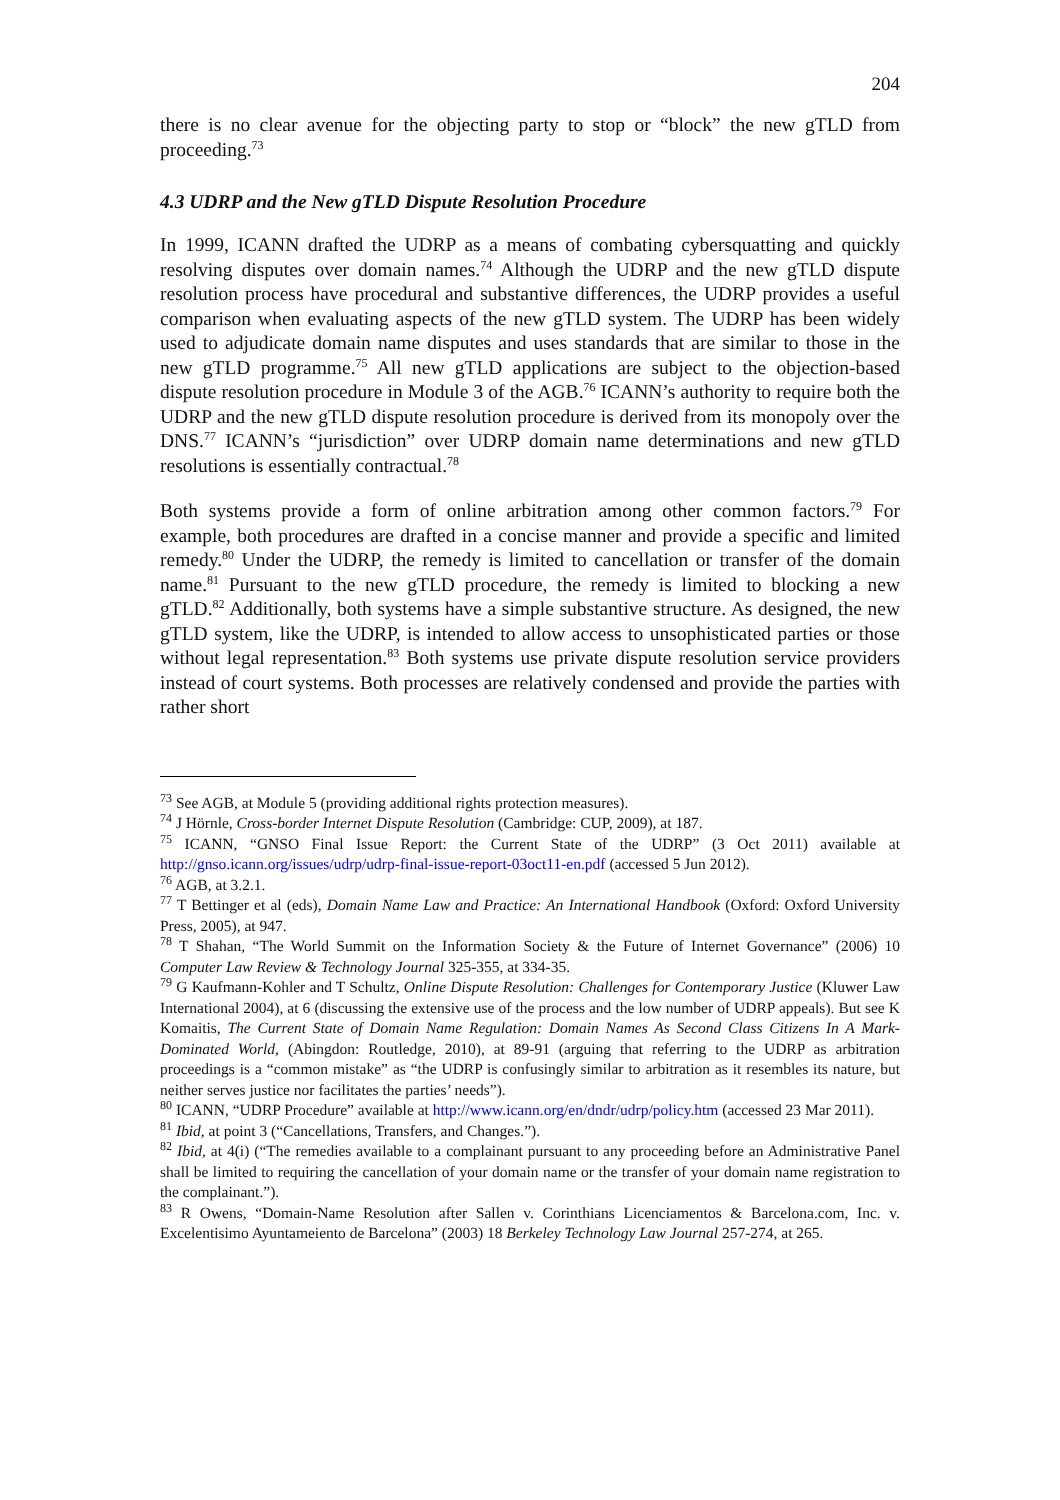204
there is no clear avenue for the objecting party to stop or “block” the new gTLD from proceeding.<sup>73</sup>
4.3 UDRP and the New gTLD Dispute Resolution Procedure
In 1999, ICANN drafted the UDRP as a means of combating cybersquatting and quickly resolving disputes over domain names.<sup>74</sup> Although the UDRP and the new gTLD dispute resolution process have procedural and substantive differences, the UDRP provides a useful comparison when evaluating aspects of the new gTLD system. The UDRP has been widely used to adjudicate domain name disputes and uses standards that are similar to those in the new gTLD programme.<sup>75</sup> All new gTLD applications are subject to the objection-based dispute resolution procedure in Module 3 of the AGB.<sup>76</sup> ICANN’s authority to require both the UDRP and the new gTLD dispute resolution procedure is derived from its monopoly over the DNS.<sup>77</sup> ICANN’s “jurisdiction” over UDRP domain name determinations and new gTLD resolutions is essentially contractual.<sup>78</sup>
Both systems provide a form of online arbitration among other common factors.<sup>79</sup> For example, both procedures are drafted in a concise manner and provide a specific and limited remedy.<sup>80</sup> Under the UDRP, the remedy is limited to cancellation or transfer of the domain name.<sup>81</sup> Pursuant to the new gTLD procedure, the remedy is limited to blocking a new gTLD.<sup>82</sup> Additionally, both systems have a simple substantive structure. As designed, the new gTLD system, like the UDRP, is intended to allow access to unsophisticated parties or those without legal representation.<sup>83</sup> Both systems use private dispute resolution service providers instead of court systems. Both processes are relatively condensed and provide the parties with rather short
<sup>73</sup> See AGB, at Module 5 (providing additional rights protection measures).
<sup>74</sup> J Hörnle, Cross-border Internet Dispute Resolution (Cambridge: CUP, 2009), at 187.
<sup>75</sup> ICANN, “GNSO Final Issue Report: the Current State of the UDRP” (3 Oct 2011) available at http://gnso.icann.org/issues/udrp/udrp-final-issue-report-03oct11-en.pdf (accessed 5 Jun 2012).
<sup>76</sup> AGB, at 3.2.1.
<sup>77</sup> T Bettinger et al (eds), Domain Name Law and Practice: An International Handbook (Oxford: Oxford University Press, 2005), at 947.
<sup>78</sup> T Shahan, “The World Summit on the Information Society & the Future of Internet Governance” (2006) 10 Computer Law Review & Technology Journal 325-355, at 334-35.
<sup>79</sup> G Kaufmann-Kohler and T Schultz, Online Dispute Resolution: Challenges for Contemporary Justice (Kluwer Law International 2004), at 6 (discussing the extensive use of the process and the low number of UDRP appeals). But see K Komaitis, The Current State of Domain Name Regulation: Domain Names As Second Class Citizens In A Mark-Dominated World, (Abingdon: Routledge, 2010), at 89-91 (arguing that referring to the UDRP as arbitration proceedings is a “common mistake” as “the UDRP is confusingly similar to arbitration as it resembles its nature, but neither serves justice nor facilitates the parties’ needs”).
<sup>80</sup> ICANN, “UDRP Procedure” available at http://www.icann.org/en/dndr/udrp/policy.htm (accessed 23 Mar 2011).
<sup>81</sup> Ibid, at point 3 (“Cancellations, Transfers, and Changes.”).
<sup>82</sup> Ibid, at 4(i) (“The remedies available to a complainant pursuant to any proceeding before an Administrative Panel shall be limited to requiring the cancellation of your domain name or the transfer of your domain name registration to the complainant.”).
<sup>83</sup> R Owens, “Domain-Name Resolution after Sallen v. Corinthians Licenciamentos & Barcelona.com, Inc. v. Excelentisimo Ayuntameiento de Barcelona” (2003) 18 Berkeley Technology Law Journal 257-274, at 265.